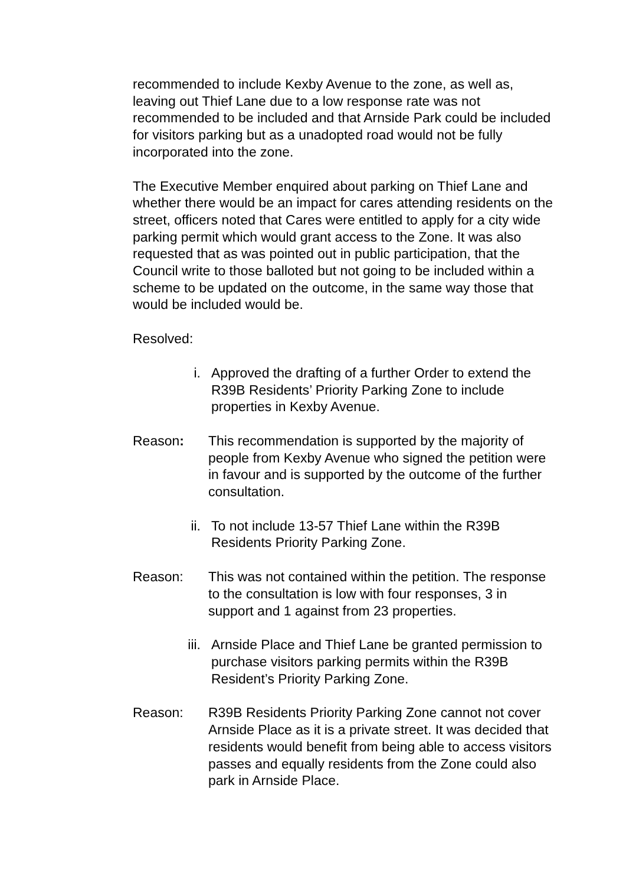recommended to include Kexby Avenue to the zone, as well as, leaving out Thief Lane due to a low response rate was not recommended to be included and that Arnside Park could be included for visitors parking but as a unadopted road would not be fully incorporated into the zone.
The Executive Member enquired about parking on Thief Lane and whether there would be an impact for cares attending residents on the street, officers noted that Cares were entitled to apply for a city wide parking permit which would grant access to the Zone. It was also requested that as was pointed out in public participation, that the Council write to those balloted but not going to be included within a scheme to be updated on the outcome, in the same way those that would be included would be.
Resolved:
i. Approved the drafting of a further Order to extend the R39B Residents’ Priority Parking Zone to include properties in Kexby Avenue.
Reason: This recommendation is supported by the majority of people from Kexby Avenue who signed the petition were in favour and is supported by the outcome of the further consultation.
ii. To not include 13-57 Thief Lane within the R39B Residents Priority Parking Zone.
Reason: This was not contained within the petition. The response to the consultation is low with four responses, 3 in support and 1 against from 23 properties.
iii. Arnside Place and Thief Lane be granted permission to purchase visitors parking permits within the R39B Resident’s Priority Parking Zone.
Reason: R39B Residents Priority Parking Zone cannot not cover Arnside Place as it is a private street. It was decided that residents would benefit from being able to access visitors passes and equally residents from the Zone could also park in Arnside Place.